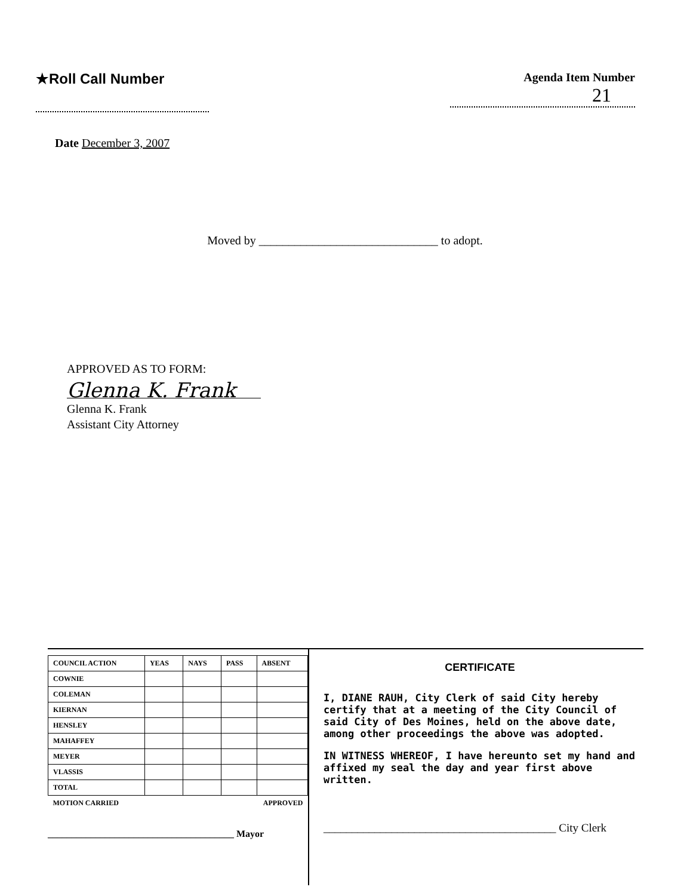★Roll Call Number
Agenda Item Number
21
Date December 3, 2007
Moved by ______________________________ to adopt.
APPROVED AS TO FORM:
Glenna K. Frank
Glenna K. Frank
Assistant City Attorney
| COUNCIL ACTION | YEAS | NAYS | PASS | ABSENT |
| --- | --- | --- | --- | --- |
| COWNIE | | | | |
| COLEMAN | | | | |
| KIERNAN | | | | |
| HENSLEY | | | | |
| MAHAFFEY | | | | |
| MEYER | | | | |
| VLASSIS | | | | |
| TOTAL | | | | |
| MOTION CARRIED | | | APPROVED | |
_______________________________________ Mayor
CERTIFICATE
I, DIANE RAUH, City Clerk of said City hereby certify that at a meeting of the City Council of said City of Des Moines, held on the above date, among other proceedings the above was adopted.
IN WITNESS WHEREOF, I have hereunto set my hand and affixed my seal the day and year first above written.
_________________________________________ City Clerk